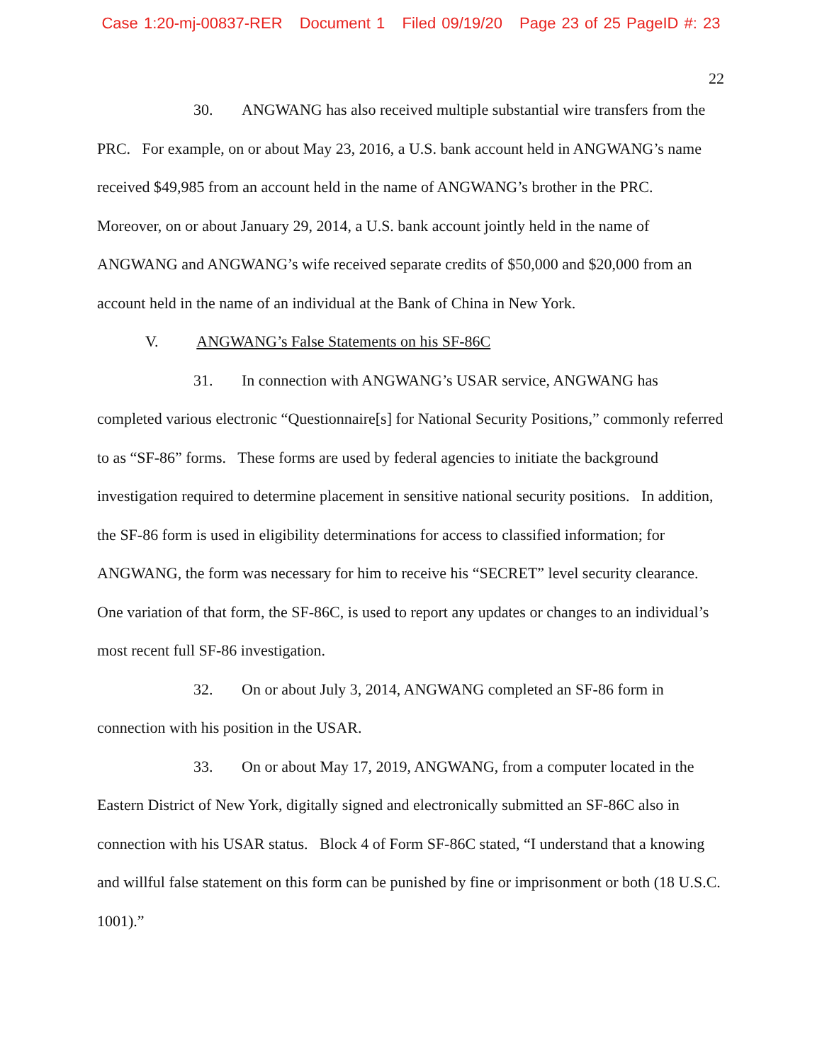Case 1:20-mj-00837-RER Document 1 Filed 09/19/20 Page 23 of 25 PageID #: 23
22
30. ANGWANG has also received multiple substantial wire transfers from the PRC. For example, on or about May 23, 2016, a U.S. bank account held in ANGWANG’s name received $49,985 from an account held in the name of ANGWANG’s brother in the PRC. Moreover, on or about January 29, 2014, a U.S. bank account jointly held in the name of ANGWANG and ANGWANG’s wife received separate credits of $50,000 and $20,000 from an account held in the name of an individual at the Bank of China in New York.
V. ANGWANG’s False Statements on his SF-86C
31. In connection with ANGWANG’s USAR service, ANGWANG has completed various electronic “Questionnaire[s] for National Security Positions,” commonly referred to as “SF-86” forms. These forms are used by federal agencies to initiate the background investigation required to determine placement in sensitive national security positions. In addition, the SF-86 form is used in eligibility determinations for access to classified information; for ANGWANG, the form was necessary for him to receive his “SECRET” level security clearance. One variation of that form, the SF-86C, is used to report any updates or changes to an individual’s most recent full SF-86 investigation.
32. On or about July 3, 2014, ANGWANG completed an SF-86 form in connection with his position in the USAR.
33. On or about May 17, 2019, ANGWANG, from a computer located in the Eastern District of New York, digitally signed and electronically submitted an SF-86C also in connection with his USAR status. Block 4 of Form SF-86C stated, “I understand that a knowing and willful false statement on this form can be punished by fine or imprisonment or both (18 U.S.C. 1001).”